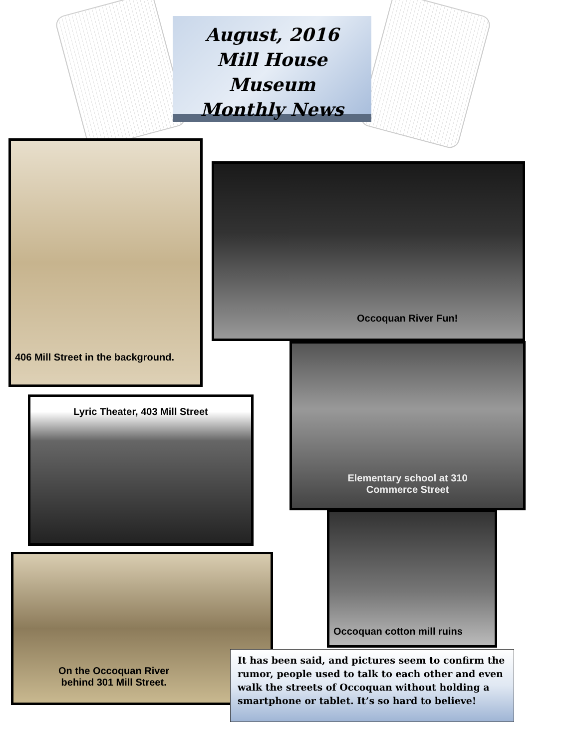August, 2016
Mill House Museum
Monthly News
406 Mill Street in the background.
Occoquan River Fun!
Elementary school at 310
Commerce Street
Lyric Theater, 403 Mill Street
Occoquan cotton mill ruins
On the Occoquan River
behind 301 Mill Street.
It has been said, and pictures seem to confirm the rumor, people used to talk to each other and even walk the streets of Occoquan without holding a smartphone or tablet. It’s so hard to believe!